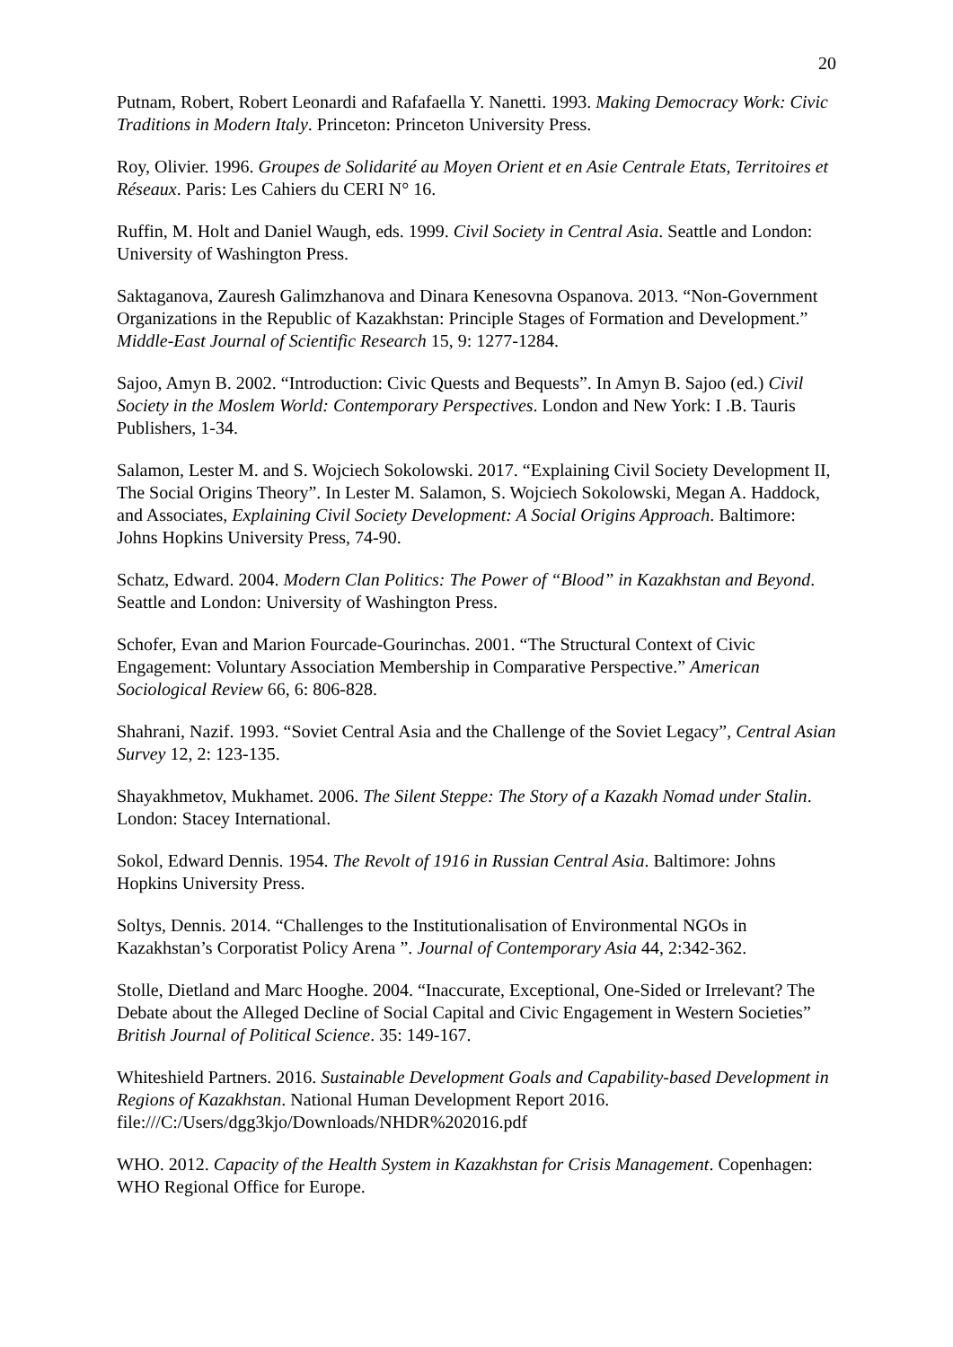20
Putnam, Robert, Robert Leonardi and Rafafaella Y. Nanetti. 1993. Making Democracy Work: Civic Traditions in Modern Italy. Princeton: Princeton University Press.
Roy, Olivier. 1996. Groupes de Solidarité au Moyen Orient et en Asie Centrale Etats, Territoires et Réseaux. Paris: Les Cahiers du CERI N° 16.
Ruffin, M. Holt and Daniel Waugh, eds. 1999. Civil Society in Central Asia. Seattle and London: University of Washington Press.
Saktaganova, Zauresh Galimzhanova and Dinara Kenesovna Ospanova. 2013. “Non-Government Organizations in the Republic of Kazakhstan: Principle Stages of Formation and Development.” Middle-East Journal of Scientific Research 15, 9: 1277-1284.
Sajoo, Amyn B. 2002. “Introduction: Civic Quests and Bequests”. In Amyn B. Sajoo (ed.) Civil Society in the Moslem World: Contemporary Perspectives. London and New York: I .B. Tauris Publishers, 1-34.
Salamon, Lester M. and S. Wojciech Sokolowski. 2017. “Explaining Civil Society Development II, The Social Origins Theory”. In Lester M. Salamon, S. Wojciech Sokolowski, Megan A. Haddock, and Associates, Explaining Civil Society Development: A Social Origins Approach. Baltimore: Johns Hopkins University Press, 74-90.
Schatz, Edward. 2004. Modern Clan Politics: The Power of “Blood” in Kazakhstan and Beyond. Seattle and London: University of Washington Press.
Schofer, Evan and Marion Fourcade-Gourinchas. 2001. “The Structural Context of Civic Engagement: Voluntary Association Membership in Comparative Perspective.” American Sociological Review 66, 6: 806-828.
Shahrani, Nazif. 1993. “Soviet Central Asia and the Challenge of the Soviet Legacy”, Central Asian Survey 12, 2: 123-135.
Shayakhmetov, Mukhamet. 2006. The Silent Steppe: The Story of a Kazakh Nomad under Stalin. London: Stacey International.
Sokol, Edward Dennis. 1954. The Revolt of 1916 in Russian Central Asia. Baltimore: Johns Hopkins University Press.
Soltys, Dennis. 2014. “Challenges to the Institutionalisation of Environmental NGOs in Kazakhstan’s Corporatist Policy Arena ”. Journal of Contemporary Asia 44, 2:342-362.
Stolle, Dietland and Marc Hooghe. 2004. “Inaccurate, Exceptional, One-Sided or Irrelevant? The Debate about the Alleged Decline of Social Capital and Civic Engagement in Western Societies” British Journal of Political Science. 35: 149-167.
Whiteshield Partners. 2016. Sustainable Development Goals and Capability-based Development in Regions of Kazakhstan. National Human Development Report 2016. file:///C:/Users/dgg3kjo/Downloads/NHDR%202016.pdf
WHO. 2012. Capacity of the Health System in Kazakhstan for Crisis Management. Copenhagen: WHO Regional Office for Europe.